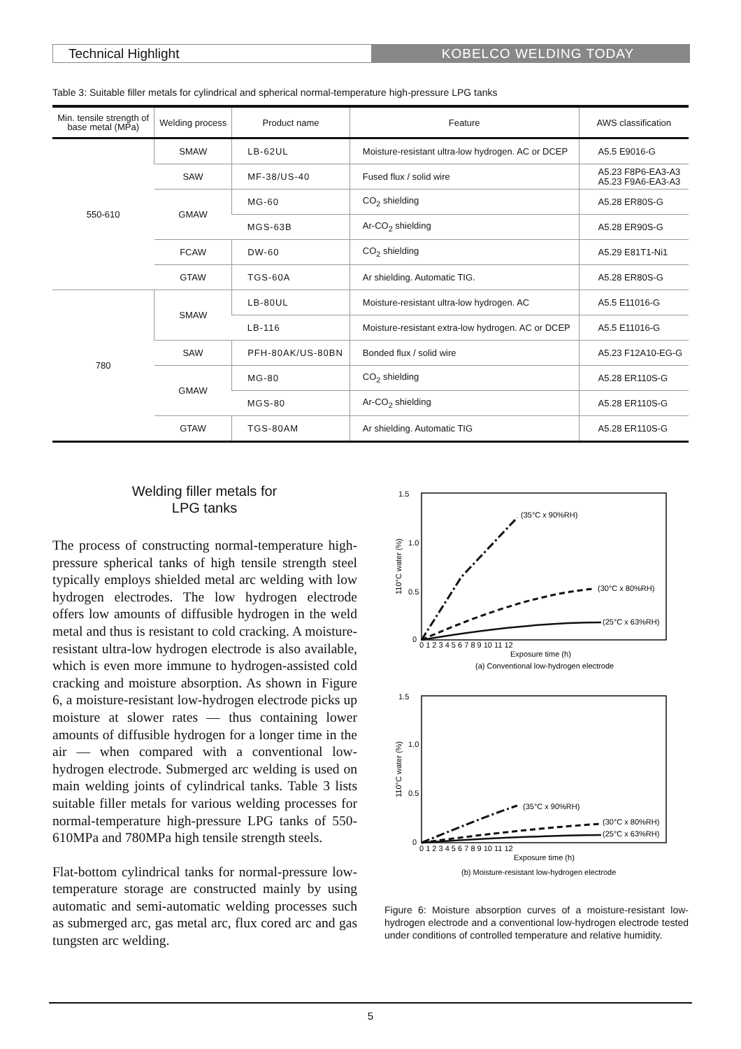Technical Highlight KOBELCO WELDING TODAY
Table 3: Suitable filler metals for cylindrical and spherical normal-temperature high-pressure LPG tanks
| Min. tensile strength of base metal (MPa) | Welding process | Product name | Feature | AWS classification |
| --- | --- | --- | --- | --- |
| 550-610 | SMAW | LB-62UL | Moisture-resistant ultra-low hydrogen. AC or DCEP | A5.5 E9016-G |
| | SAW | MF-38/US-40 | Fused flux / solid wire | A5.23 F8P6-EA3-A3 A5.23 F9A6-EA3-A3 |
| | GMAW | MG-60 | CO<sub>2</sub> shielding | A5.28 ER80S-G |
| | | MGS-63B | Ar-CO<sub>2</sub> shielding | A5.28 ER90S-G |
| | FCAW | DW-60 | CO<sub>2</sub> shielding | A5.29 E81T1-Ni1 |
| | GTAW | TGS-60A | Ar shielding. Automatic TIG. | A5.28 ER80S-G |
| 780 | SMAW | LB-80UL | Moisture-resistant ultra-low hydrogen. AC | A5.5 E11016-G |
| | | LB-116 | Moisture-resistant extra-low hydrogen. AC or DCEP | A5.5 E11016-G |
| | SAW | PFH-80AK/US-80BN | Bonded flux / solid wire | A5.23 F12A10-EG-G |
| | GMAW | MG-80 | CO<sub>2</sub> shielding | A5.28 ER110S-G |
| | | MGS-80 | Ar-CO<sub>2</sub> shielding | A5.28 ER110S-G |
| | GTAW | TGS-80AM | Ar shielding. Automatic TIG | A5.28 ER110S-G |
Welding filler metals for
LPG tanks
The process of constructing normal-temperature high-pressure spherical tanks of high tensile strength steel typically employs shielded metal arc welding with low hydrogen electrodes. The low hydrogen electrode offers low amounts of diffusible hydrogen in the weld metal and thus is resistant to cold cracking. A moisture-resistant ultra-low hydrogen electrode is also available, which is even more immune to hydrogen-assisted cold cracking and moisture absorption. As shown in Figure 6, a moisture-resistant low-hydrogen electrode picks up moisture at slower rates — thus containing lower amounts of diffusible hydrogen for a longer time in the air — when compared with a conventional low-hydrogen electrode. Submerged arc welding is used on main welding joints of cylindrical tanks. Table 3 lists suitable filler metals for various welding processes for normal-temperature high-pressure LPG tanks of 550-610MPa and 780MPa high tensile strength steels.
Flat-bottom cylindrical tanks for normal-pressure low-temperature storage are constructed mainly by using automatic and semi-automatic welding processes such as submerged arc, gas metal arc, flux cored arc and gas tungsten arc welding.
1.5
1.0
0.5
0
110°C water (%)
0 1 2 3 4 5 6 7 8 9 10 11 12
Exposure time (h)
(a) Conventional low-hydrogen electrode
(35°C x 90%RH)
(30°C x 80%RH)
(25°C x 63%RH)
1.5
1.0
0.5
0
110°C water (%)
0 1 2 3 4 5 6 7 8 9 10 11 12
Exposure time (h)
(b) Moisture-resistant low-hydrogen electrode
(35°C x 90%RH)
(30°C x 80%RH)
(25°C x 63%RH)
Figure 6: Moisture absorption curves of a moisture-resistant low-hydrogen electrode and a conventional low-hydrogen electrode tested under conditions of controlled temperature and relative humidity.
5